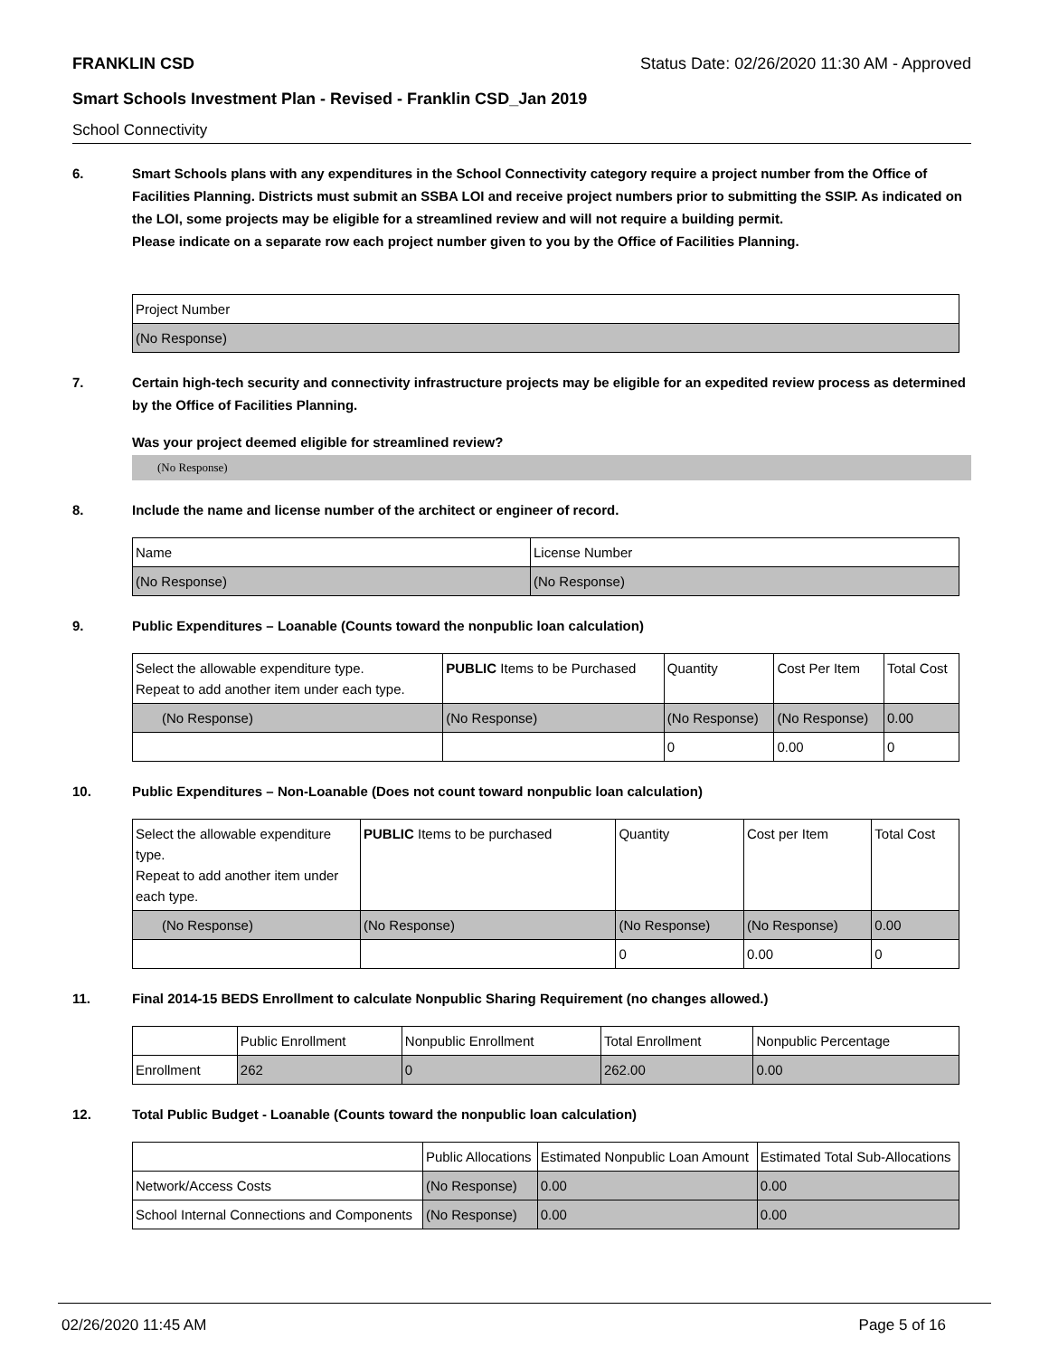FRANKLIN CSD Status Date: 02/26/2020 11:30 AM - Approved
Smart Schools Investment Plan - Revised - Franklin CSD_Jan 2019
School Connectivity
6. Smart Schools plans with any expenditures in the School Connectivity category require a project number from the Office of Facilities Planning. Districts must submit an SSBA LOI and receive project numbers prior to submitting the SSIP. As indicated on the LOI, some projects may be eligible for a streamlined review and will not require a building permit.
Please indicate on a separate row each project number given to you by the Office of Facilities Planning.
| Project Number |
| (No Response) |
7. Certain high-tech security and connectivity infrastructure projects may be eligible for an expedited review process as determined by the Office of Facilities Planning.
Was your project deemed eligible for streamlined review?
(No Response)
8. Include the name and license number of the architect or engineer of record.
| Name | License Number |
| (No Response) | (No Response) |
9. Public Expenditures – Loanable (Counts toward the nonpublic loan calculation)
| Select the allowable expenditure type. Repeat to add another item under each type. | PUBLIC Items to be Purchased | Quantity | Cost Per Item | Total Cost |
| --- | --- | --- | --- | --- |
| (No Response) | (No Response) | (No Response) | (No Response) | 0.00 |
| | | 0 | 0.00 | 0 |
10. Public Expenditures – Non-Loanable (Does not count toward nonpublic loan calculation)
| Select the allowable expenditure type. Repeat to add another item under each type. | PUBLIC Items to be purchased | Quantity | Cost per Item | Total Cost |
| --- | --- | --- | --- | --- |
| (No Response) | (No Response) | (No Response) | (No Response) | 0.00 |
| | | 0 | 0.00 | 0 |
11. Final 2014-15 BEDS Enrollment to calculate Nonpublic Sharing Requirement (no changes allowed.)
| | Public Enrollment | Nonpublic Enrollment | Total Enrollment | Nonpublic Percentage |
| --- | --- | --- | --- | --- |
| Enrollment | 262 | 0 | 262.00 | 0.00 |
12. Total Public Budget - Loanable (Counts toward the nonpublic loan calculation)
| | Public Allocations | Estimated Nonpublic Loan Amount | Estimated Total Sub-Allocations |
| --- | --- | --- | --- |
| Network/Access Costs | (No Response) | 0.00 | 0.00 |
| School Internal Connections and Components | (No Response) | 0.00 | 0.00 |
02/26/2020 11:45 AM Page 5 of 16